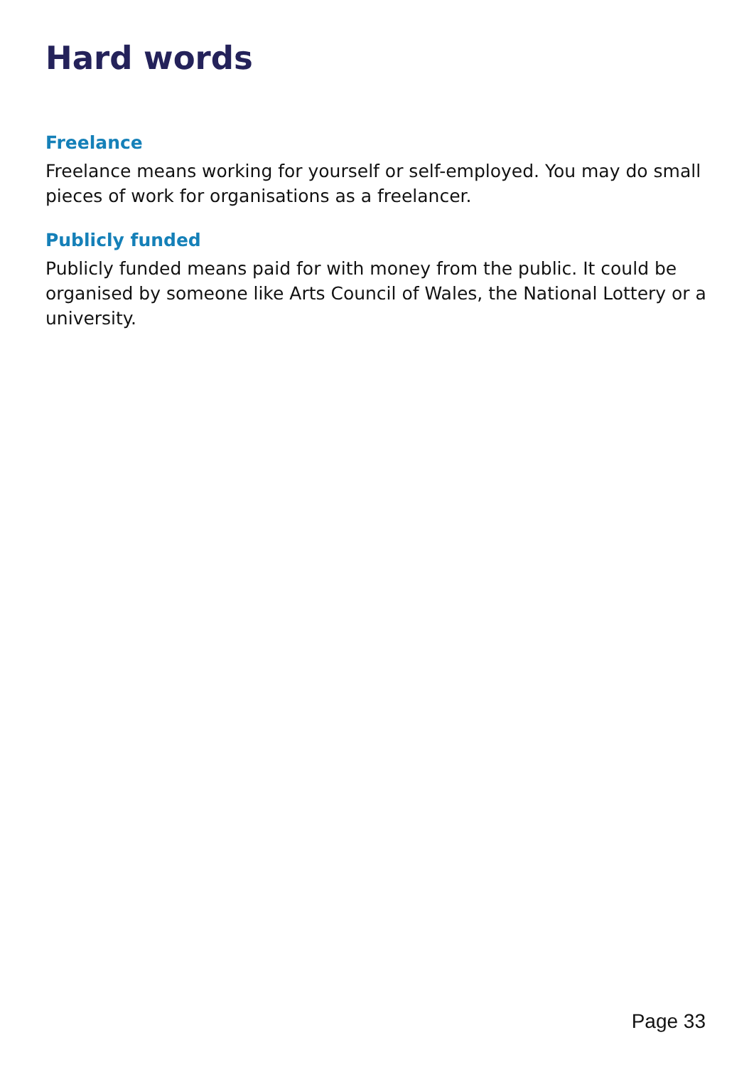Hard words
Freelance
Freelance means working for yourself or self-employed. You may do small pieces of work for organisations as a freelancer.
Publicly funded
Publicly funded means paid for with money from the public. It could be organised by someone like Arts Council of Wales, the National Lottery or a university.
Page 33